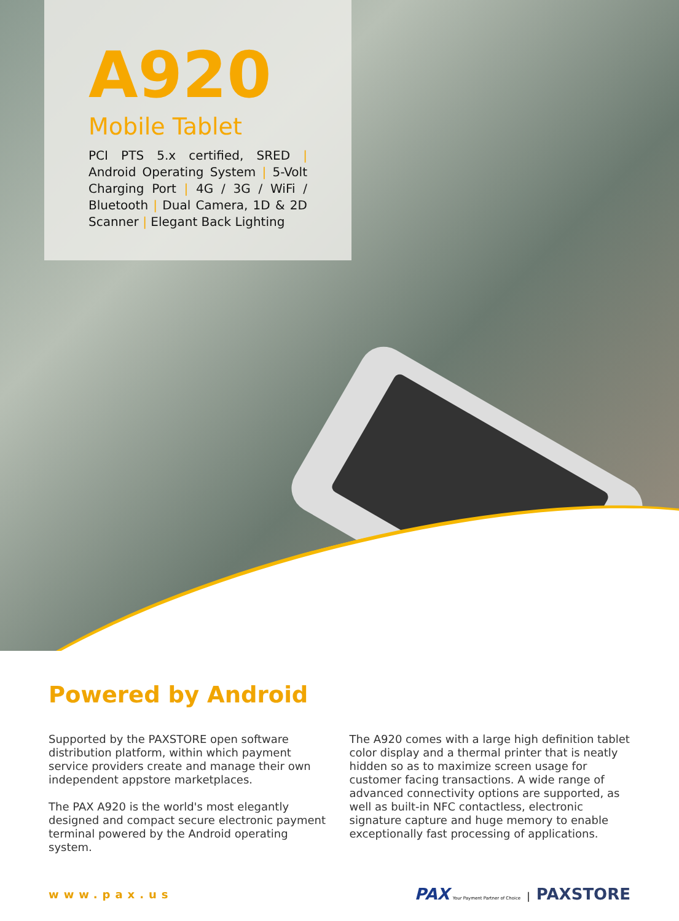A920
Mobile Tablet
PCI PTS 5.x certified, SRED | Android Operating System | 5-Volt Charging Port | 4G / 3G / WiFi / Bluetooth | Dual Camera, 1D & 2D Scanner | Elegant Back Lighting
Powered by Android
Supported by the PAXSTORE open software distribution platform, within which payment service providers create and manage their own independent appstore marketplaces.
The PAX A920 is the world's most elegantly designed and compact secure electronic payment terminal powered by the Android operating system.
The A920 comes with a large high definition tablet color display and a thermal printer that is neatly hidden so as to maximize screen usage for customer facing transactions. A wide range of advanced connectivity options are supported, as well as built-in NFC contactless, electronic signature capture and huge memory to enable exceptionally fast processing of applications.
www.pax.us PAX Your Payment Partner of Choice | PAXSTORE